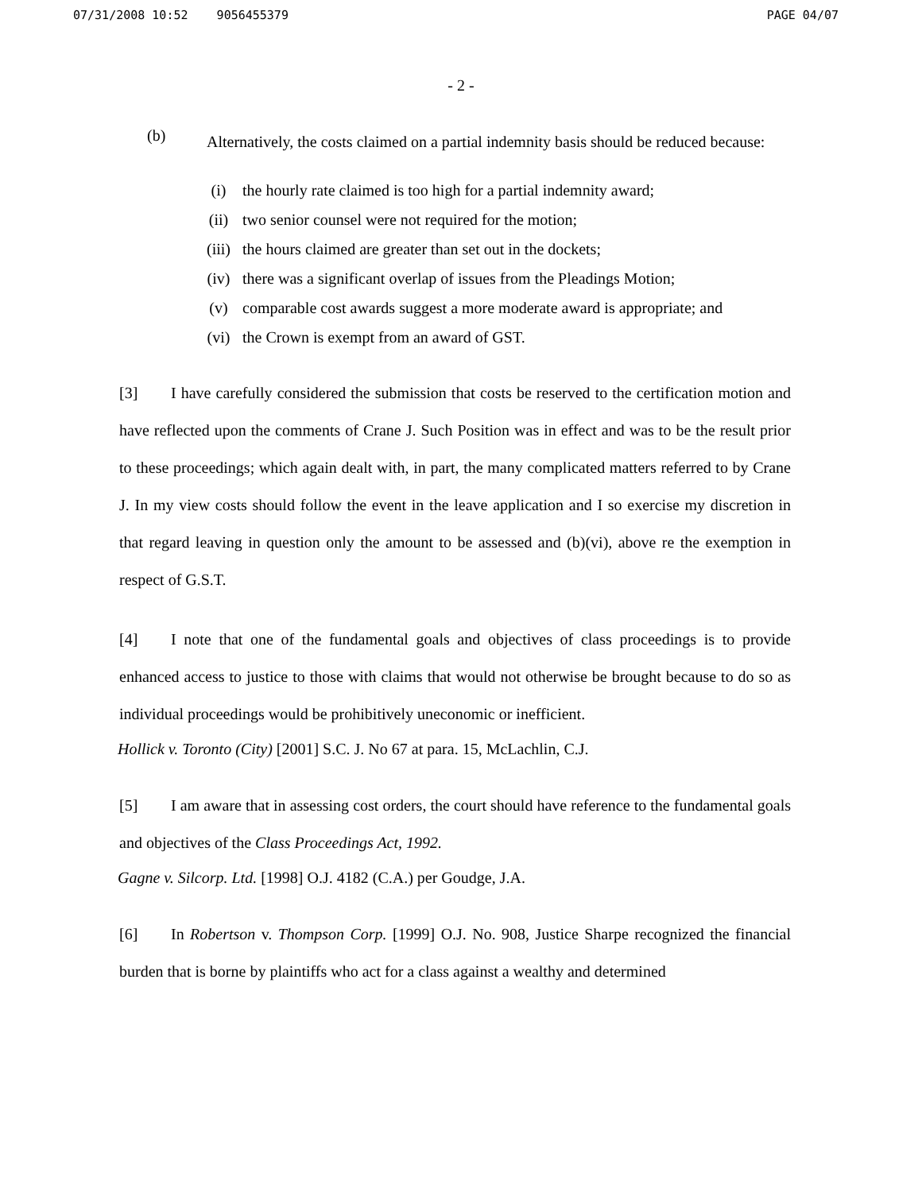07/31/2008 10:52 9056455379 PAGE 04/07
- 2 -
(b)
Alternatively, the costs claimed on a partial indemnity basis should be reduced because:
(i) the hourly rate claimed is too high for a partial indemnity award;
(ii) two senior counsel were not required for the motion;
(iii) the hours claimed are greater than set out in the dockets;
(iv) there was a significant overlap of issues from the Pleadings Motion;
(v) comparable cost awards suggest a more moderate award is appropriate; and
(vi) the Crown is exempt from an award of GST.
[3] I have carefully considered the submission that costs be reserved to the certification motion and have reflected upon the comments of Crane J. Such Position was in effect and was to be the result prior to these proceedings; which again dealt with, in part, the many complicated matters referred to by Crane J. In my view costs should follow the event in the leave application and I so exercise my discretion in that regard leaving in question only the amount to be assessed and (b)(vi), above re the exemption in respect of G.S.T.
[4] I note that one of the fundamental goals and objectives of class proceedings is to provide enhanced access to justice to those with claims that would not otherwise be brought because to do so as individual proceedings would be prohibitively uneconomic or inefficient.
Hollick v. Toronto (City) [2001] S.C. J. No 67 at para. 15, McLachlin, C.J.
[5] I am aware that in assessing cost orders, the court should have reference to the fundamental goals and objectives of the Class Proceedings Act, 1992.
Gagne v. Silcorp. Ltd. [1998] O.J. 4182 (C.A.) per Goudge, J.A.
[6] In Robertson v. Thompson Corp. [1999] O.J. No. 908, Justice Sharpe recognized the financial burden that is borne by plaintiffs who act for a class against a wealthy and determined